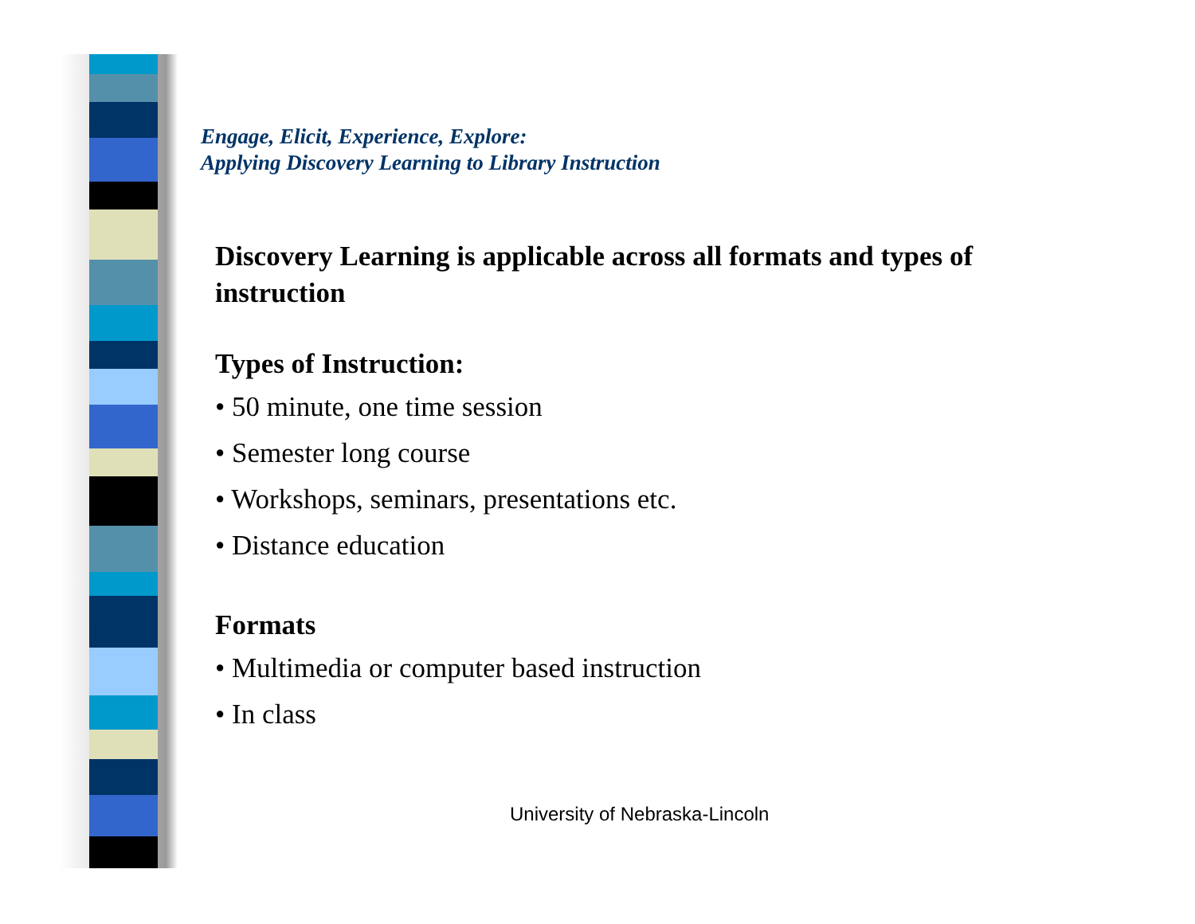Engage, Elicit, Experience, Explore:
Applying Discovery Learning to Library Instruction
Discovery Learning is applicable across all formats and types of instruction
Types of Instruction:
• 50 minute, one time session
• Semester long course
• Workshops, seminars, presentations etc.
• Distance education
Formats
• Multimedia or computer based instruction
• In class
University of Nebraska-Lincoln